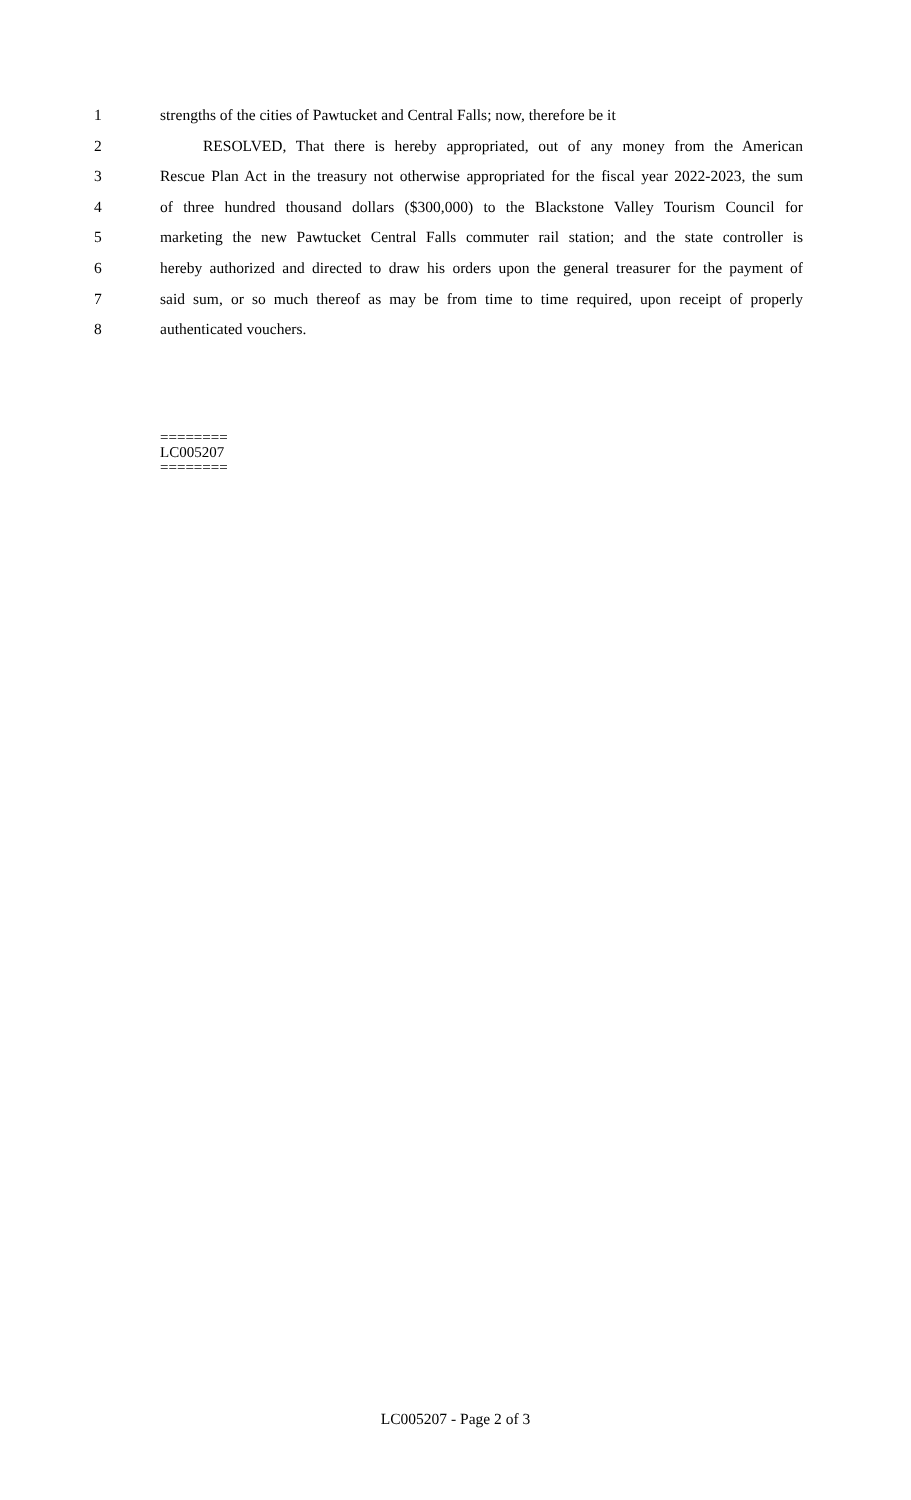1 strengths of the cities of Pawtucket and Central Falls; now, therefore be it
2 RESOLVED, That there is hereby appropriated, out of any money from the American
3 Rescue Plan Act in the treasury not otherwise appropriated for the fiscal year 2022-2023, the sum
4 of three hundred thousand dollars ($300,000) to the Blackstone Valley Tourism Council for
5 marketing the new Pawtucket Central Falls commuter rail station; and the state controller is
6 hereby authorized and directed to draw his orders upon the general treasurer for the payment of
7 said sum, or so much thereof as may be from time to time required, upon receipt of properly
8 authenticated vouchers.
========
LC005207
========
LC005207 - Page 2 of 3